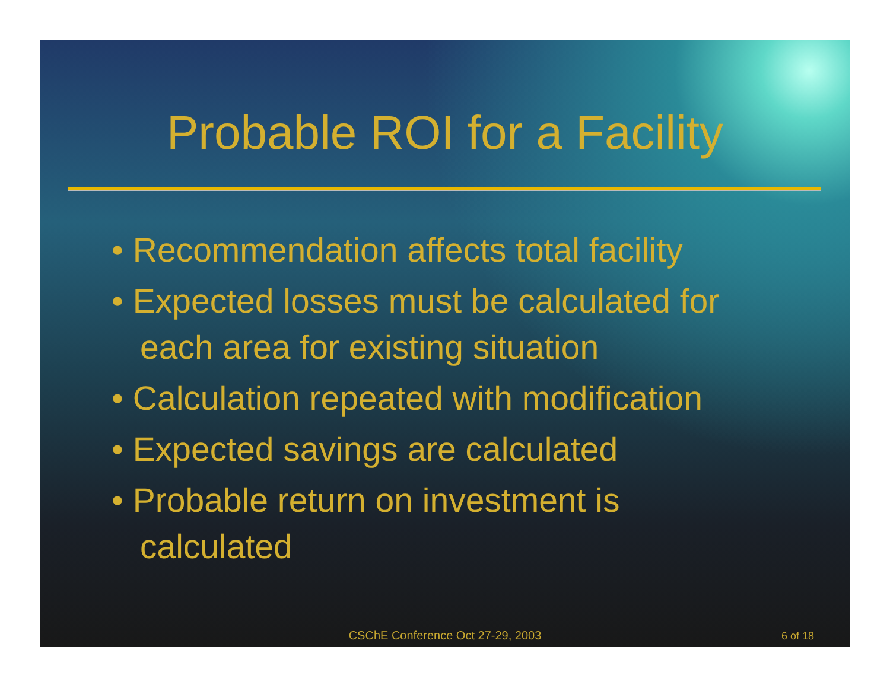Probable ROI for a Facility
• Recommendation affects total facility
• Expected losses must be calculated for each area for existing situation
• Calculation repeated with modification
• Expected savings are calculated
• Probable return on investment is calculated
CSChE Conference Oct 27-29, 2003
6 of 18